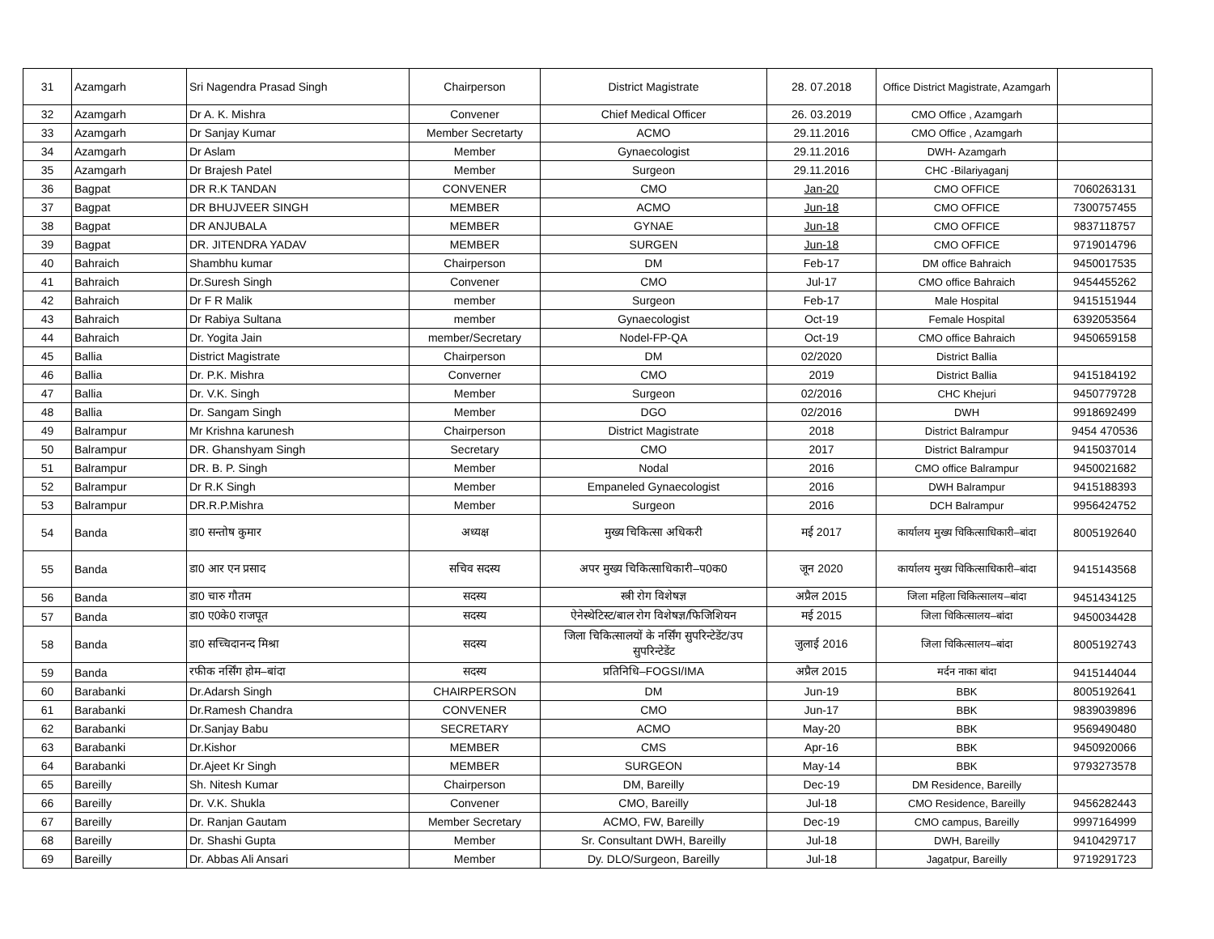| 31 | Azamgarh | Sri Nagendra Prasad Singh | Chairperson | District Magistrate | 28. 07.2018 | Office District Magistrate, Azamgarh | |
| 32 | Azamgarh | Dr A. K. Mishra | Convener | Chief Medical Officer | 26. 03.2019 | CMO Office , Azamgarh | |
| 33 | Azamgarh | Dr Sanjay Kumar | Member Secretarty | ACMO | 29.11.2016 | CMO Office , Azamgarh | |
| 34 | Azamgarh | Dr Aslam | Member | Gynaecologist | 29.11.2016 | DWH- Azamgarh | |
| 35 | Azamgarh | Dr Brajesh Patel | Member | Surgeon | 29.11.2016 | CHC -Bilariyaganj | |
| 36 | Bagpat | DR R.K TANDAN | CONVENER | CMO | Jan-20 | CMO OFFICE | 7060263131 |
| 37 | Bagpat | DR BHUJVEER SINGH | MEMBER | ACMO | Jun-18 | CMO OFFICE | 7300757455 |
| 38 | Bagpat | DR ANJUBALA | MEMBER | GYNAE | Jun-18 | CMO OFFICE | 9837118757 |
| 39 | Bagpat | DR. JITENDRA YADAV | MEMBER | SURGEN | Jun-18 | CMO OFFICE | 9719014796 |
| 40 | Bahraich | Shambhu kumar | Chairperson | DM | Feb-17 | DM office Bahraich | 9450017535 |
| 41 | Bahraich | Dr.Suresh Singh | Convener | CMO | Jul-17 | CMO office Bahraich | 9454455262 |
| 42 | Bahraich | Dr F R Malik | member | Surgeon | Feb-17 | Male Hospital | 9415151944 |
| 43 | Bahraich | Dr Rabiya Sultana | member | Gynaecologist | Oct-19 | Female Hospital | 6392053564 |
| 44 | Bahraich | Dr. Yogita Jain | member/Secretary | Nodel-FP-QA | Oct-19 | CMO office Bahraich | 9450659158 |
| 45 | Ballia | District Magistrate | Chairperson | DM | 02/2020 | District Ballia | |
| 46 | Ballia | Dr. P.K. Mishra | Converner | CMO | 2019 | District Ballia | 9415184192 |
| 47 | Ballia | Dr. V.K. Singh | Member | Surgeon | 02/2016 | CHC Khejuri | 9450779728 |
| 48 | Ballia | Dr. Sangam Singh | Member | DGO | 02/2016 | DWH | 9918692499 |
| 49 | Balrampur | Mr Krishna karunesh | Chairperson | District Magistrate | 2018 | District Balrampur | 9454 470536 |
| 50 | Balrampur | DR. Ghanshyam Singh | Secretary | CMO | 2017 | District Balrampur | 9415037014 |
| 51 | Balrampur | DR. B. P. Singh | Member | Nodal | 2016 | CMO office Balrampur | 9450021682 |
| 52 | Balrampur | Dr R.K Singh | Member | Empaneled Gynaecologist | 2016 | DWH Balrampur | 9415188393 |
| 53 | Balrampur | DR.R.P.Mishra | Member | Surgeon | 2016 | DCH Balrampur | 9956424752 |
| 54 | Banda | डा0 सन्तोष कुमार | अध्यक्ष | मुख्य चिकित्सा अधिकरी | मई 2017 | कार्यालय मुख्य चिकित्साधिकारी–बांदा | 8005192640 |
| 55 | Banda | डा0 आर एन प्रसाद | सचिव सदस्य | अपर मुख्य चिकित्साधिकारी–प0क0 | जून 2020 | कार्यालय मुख्य चिकित्साधिकारी–बांदा | 9415143568 |
| 56 | Banda | डा0 चारु गौतम | सदस्य | स्त्री रोग विशेषज्ञ | अप्रैल 2015 | जिला महिला चिकित्सालय–बांदा | 9451434125 |
| 57 | Banda | डा0 ए0के0 राजपूत | सदस्य | ऐनेस्थेटिस्ट/बाल रोग विशेषज्ञ/फिजिशियन | मई 2015 | जिला चिकित्सालय–बांदा | 9450034428 |
| 58 | Banda | डा0 सच्चिदानन्द मिश्रा | सदस्य | जिला चिकित्सालयों के नर्सिंग सुपरिन्टेडेंट/उप सुपरिन्टेडेंट | जुलाई 2016 | जिला चिकित्सालय–बांदा | 8005192743 |
| 59 | Banda | रफीक नर्सिंग होम–बांदा | सदस्य | प्रतिनिधि–FOGSI/IMA | अप्रैल 2015 | मर्दन नाका बांदा | 9415144044 |
| 60 | Barabanki | Dr.Adarsh Singh | CHAIRPERSON | DM | Jun-19 | BBK | 8005192641 |
| 61 | Barabanki | Dr.Ramesh Chandra | CONVENER | CMO | Jun-17 | BBK | 9839039896 |
| 62 | Barabanki | Dr.Sanjay Babu | SECRETARY | ACMO | May-20 | BBK | 9569490480 |
| 63 | Barabanki | Dr.Kishor | MEMBER | CMS | Apr-16 | BBK | 9450920066 |
| 64 | Barabanki | Dr.Ajeet Kr Singh | MEMBER | SURGEON | May-14 | BBK | 9793273578 |
| 65 | Bareilly | Sh. Nitesh Kumar | Chairperson | DM, Bareilly | Dec-19 | DM Residence, Bareilly | |
| 66 | Bareilly | Dr. V.K. Shukla | Convener | CMO, Bareilly | Jul-18 | CMO Residence, Bareilly | 9456282443 |
| 67 | Bareilly | Dr. Ranjan Gautam | Member Secretary | ACMO, FW, Bareilly | Dec-19 | CMO campus, Bareilly | 9997164999 |
| 68 | Bareilly | Dr. Shashi Gupta | Member | Sr. Consultant DWH, Bareilly | Jul-18 | DWH, Bareilly | 9410429717 |
| 69 | Bareilly | Dr. Abbas Ali Ansari | Member | Dy. DLO/Surgeon, Bareilly | Jul-18 | Jagatpur, Bareilly | 9719291723 |